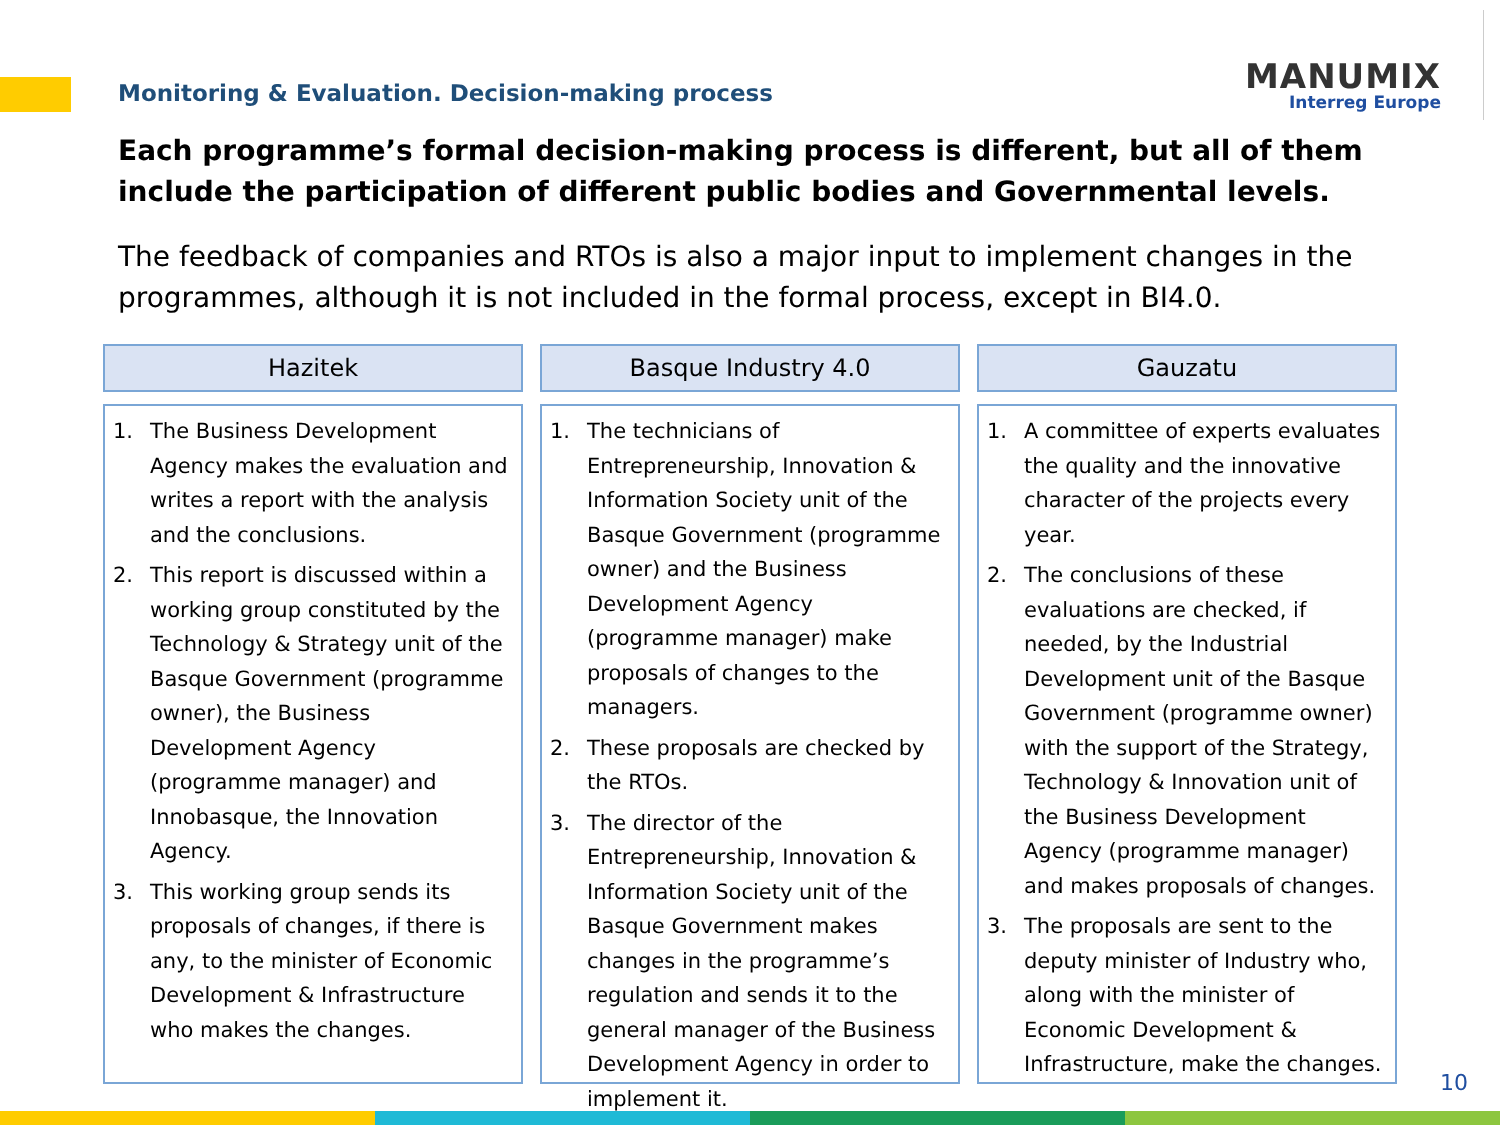Monitoring & Evaluation. Decision-making process
MANUMIX
Interreg Europe
Each programme’s formal decision-making process is different, but all of them include the participation of different public bodies and Governmental levels.
The feedback of companies and RTOs is also a major input to implement changes in the programmes, although it is not included in the formal process, except in BI4.0.
Hazitek
1. The Business Development Agency makes the evaluation and writes a report with the analysis and the conclusions.
2. This report is discussed within a working group constituted by the Technology & Strategy unit of the Basque Government (programme owner), the Business Development Agency (programme manager) and Innobasque, the Innovation Agency.
3. This working group sends its proposals of changes, if there is any, to the minister of Economic Development & Infrastructure who makes the changes.
Basque Industry 4.0
1. The technicians of Entrepreneurship, Innovation & Information Society unit of the Basque Government (programme owner) and the Business Development Agency (programme manager) make proposals of changes to the managers.
2. These proposals are checked by the RTOs.
3. The director of the Entrepreneurship, Innovation & Information Society unit of the Basque Government makes changes in the programme’s regulation and sends it to the general manager of the Business Development Agency in order to implement it.
Gauzatu
1. A committee of experts evaluates the quality and the innovative character of the projects every year.
2. The conclusions of these evaluations are checked, if needed, by the Industrial Development unit of the Basque Government (programme owner) with the support of the Strategy, Technology & Innovation unit of the Business Development Agency (programme manager) and makes proposals of changes.
3. The proposals are sent to the deputy minister of Industry who, along with the minister of Economic Development & Infrastructure, make the changes.
10